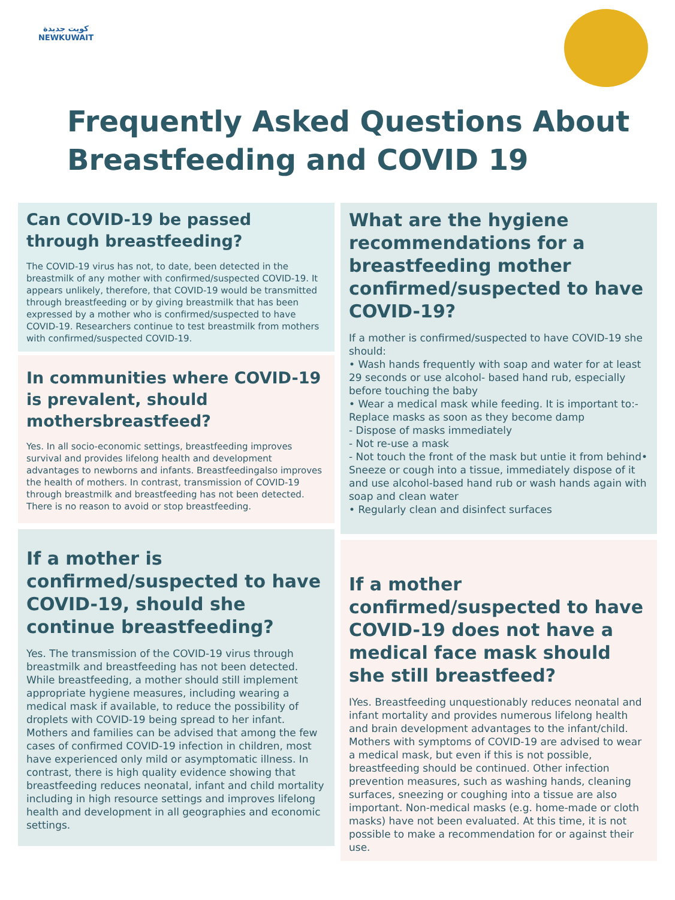كويت جديدة
NEWKUWAIT
Frequently Asked Questions About Breastfeeding and COVID 19
Can COVID-19 be passed through breastfeeding?
The COVID-19 virus has not, to date, been detected in the breastmilk of any mother with confirmed/suspected COVID-19. It appears unlikely, therefore, that COVID-19 would be transmitted through breastfeeding or by giving breastmilk that has been expressed by a mother who is confirmed/suspected to have COVID-19. Researchers continue to test breastmilk from mothers with confirmed/suspected COVID-19.
In communities where COVID-19 is prevalent, should mothersbreastfeed?
Yes. In all socio-economic settings, breastfeeding improves survival and provides lifelong health and development advantages to newborns and infants. Breastfeedingalso improves the health of mothers. In contrast, transmission of COVID-19 through breastmilk and breastfeeding has not been detected. There is no reason to avoid or stop breastfeeding.
If a mother is confirmed/suspected to have COVID-19, should she continue breastfeeding?
Yes. The transmission of the COVID-19 virus through breastmilk and breastfeeding has not been detected. While breastfeeding, a mother should still implement appropriate hygiene measures, including wearing a medical mask if available, to reduce the possibility of droplets with COVID-19 being spread to her infant. Mothers and families can be advised that among the few cases of confirmed COVID-19 infection in children, most have experienced only mild or asymptomatic illness. In contrast, there is high quality evidence showing that breastfeeding reduces neonatal, infant and child mortality including in high resource settings and improves lifelong health and development in all geographies and economic settings.
What are the hygiene recommendations for a breastfeeding mother confirmed/suspected to have COVID-19?
If a mother is confirmed/suspected to have COVID-19 she should:
• Wash hands frequently with soap and water for at least 29 seconds or use alcohol- based hand rub, especially before touching the baby
• Wear a medical mask while feeding. It is important to:- Replace masks as soon as they become damp
- Dispose of masks immediately
- Not re-use a mask
- Not touch the front of the mask but untie it from behind• Sneeze or cough into a tissue, immediately dispose of it and use alcohol-based hand rub or wash hands again with soap and clean water
• Regularly clean and disinfect surfaces
If a mother confirmed/suspected to have COVID-19 does not have a medical face mask should she still breastfeed?
IYes. Breastfeeding unquestionably reduces neonatal and infant mortality and provides numerous lifelong health and brain development advantages to the infant/child. Mothers with symptoms of COVID-19 are advised to wear a medical mask, but even if this is not possible, breastfeeding should be continued. Other infection prevention measures, such as washing hands, cleaning surfaces, sneezing or coughing into a tissue are also important. Non-medical masks (e.g. home-made or cloth masks) have not been evaluated. At this time, it is not possible to make a recommendation for or against their use.